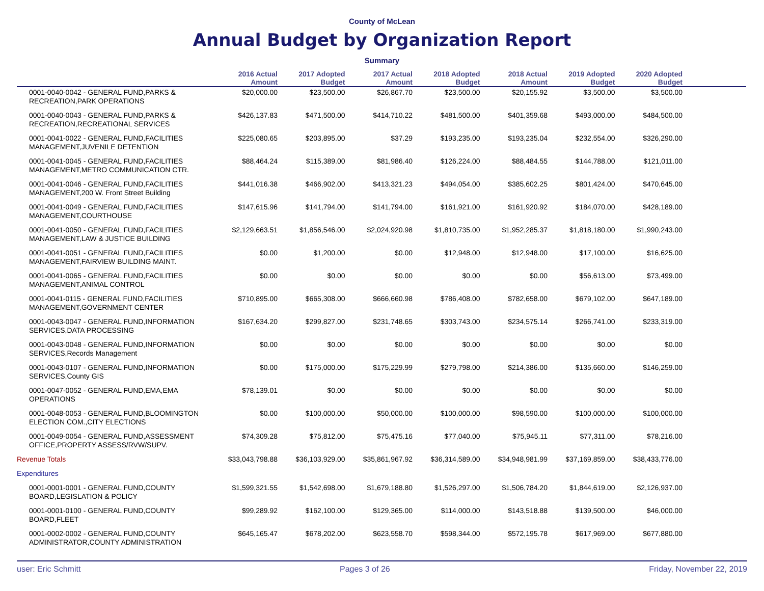County of McLean
Annual Budget by Organization Report
Summary
| | 2016 Actual Amount | 2017 Adopted Budget | 2017 Actual Amount | 2018 Adopted Budget | 2018 Actual Amount | 2019 Adopted Budget | 2020 Adopted Budget | |
| --- | --- | --- | --- | --- | --- | --- | --- | --- |
| 0001-0040-0042 - GENERAL FUND,PARKS & RECREATION,PARK OPERATIONS | $20,000.00 | $23,500.00 | $26,867.70 | $23,500.00 | $20,155.92 | $3,500.00 | $3,500.00 | |
| 0001-0040-0043 - GENERAL FUND,PARKS & RECREATION,RECREATIONAL SERVICES | $426,137.83 | $471,500.00 | $414,710.22 | $481,500.00 | $401,359.68 | $493,000.00 | $484,500.00 | |
| 0001-0041-0022 - GENERAL FUND,FACILITIES MANAGEMENT,JUVENILE DETENTION | $225,080.65 | $203,895.00 | $37.29 | $193,235.00 | $193,235.04 | $232,554.00 | $326,290.00 | |
| 0001-0041-0045 - GENERAL FUND,FACILITIES MANAGEMENT,METRO COMMUNICATION CTR. | $88,464.24 | $115,389.00 | $81,986.40 | $126,224.00 | $88,484.55 | $144,788.00 | $121,011.00 | |
| 0001-0041-0046 - GENERAL FUND,FACILITIES MANAGEMENT,200 W. Front Street Building | $441,016.38 | $466,902.00 | $413,321.23 | $494,054.00 | $385,602.25 | $801,424.00 | $470,645.00 | |
| 0001-0041-0049 - GENERAL FUND,FACILITIES MANAGEMENT,COURTHOUSE | $147,615.96 | $141,794.00 | $141,794.00 | $161,921.00 | $161,920.92 | $184,070.00 | $428,189.00 | |
| 0001-0041-0050 - GENERAL FUND,FACILITIES MANAGEMENT,LAW & JUSTICE BUILDING | $2,129,663.51 | $1,856,546.00 | $2,024,920.98 | $1,810,735.00 | $1,952,285.37 | $1,818,180.00 | $1,990,243.00 | |
| 0001-0041-0051 - GENERAL FUND,FACILITIES MANAGEMENT,FAIRVIEW BUILDING MAINT. | $0.00 | $1,200.00 | $0.00 | $12,948.00 | $12,948.00 | $17,100.00 | $16,625.00 | |
| 0001-0041-0065 - GENERAL FUND,FACILITIES MANAGEMENT,ANIMAL CONTROL | $0.00 | $0.00 | $0.00 | $0.00 | $0.00 | $56,613.00 | $73,499.00 | |
| 0001-0041-0115 - GENERAL FUND,FACILITIES MANAGEMENT,GOVERNMENT CENTER | $710,895.00 | $665,308.00 | $666,660.98 | $786,408.00 | $782,658.00 | $679,102.00 | $647,189.00 | |
| 0001-0043-0047 - GENERAL FUND,INFORMATION SERVICES,DATA PROCESSING | $167,634.20 | $299,827.00 | $231,748.65 | $303,743.00 | $234,575.14 | $266,741.00 | $233,319.00 | |
| 0001-0043-0048 - GENERAL FUND,INFORMATION SERVICES,Records Management | $0.00 | $0.00 | $0.00 | $0.00 | $0.00 | $0.00 | $0.00 | |
| 0001-0043-0107 - GENERAL FUND,INFORMATION SERVICES,County GIS | $0.00 | $175,000.00 | $175,229.99 | $279,798.00 | $214,386.00 | $135,660.00 | $146,259.00 | |
| 0001-0047-0052 - GENERAL FUND,EMA,EMA OPERATIONS | $78,139.01 | $0.00 | $0.00 | $0.00 | $0.00 | $0.00 | $0.00 | |
| 0001-0048-0053 - GENERAL FUND,BLOOMINGTON ELECTION COM.,CITY ELECTIONS | $0.00 | $100,000.00 | $50,000.00 | $100,000.00 | $98,590.00 | $100,000.00 | $100,000.00 | |
| 0001-0049-0054 - GENERAL FUND,ASSESSMENT OFFICE,PROPERTY ASSESS/RVW/SUPV. | $74,309.28 | $75,812.00 | $75,475.16 | $77,040.00 | $75,945.11 | $77,311.00 | $78,216.00 | |
| Revenue Totals | $33,043,798.88 | $36,103,929.00 | $35,861,967.92 | $36,314,589.00 | $34,948,981.99 | $37,169,859.00 | $38,433,776.00 | |
| Expenditures | | | | | | | | |
| 0001-0001-0001 - GENERAL FUND,COUNTY BOARD,LEGISLATION & POLICY | $1,599,321.55 | $1,542,698.00 | $1,679,188.80 | $1,526,297.00 | $1,506,784.20 | $1,844,619.00 | $2,126,937.00 | |
| 0001-0001-0100 - GENERAL FUND,COUNTY BOARD,FLEET | $99,289.92 | $162,100.00 | $129,365.00 | $114,000.00 | $143,518.88 | $139,500.00 | $46,000.00 | |
| 0001-0002-0002 - GENERAL FUND,COUNTY ADMINISTRATOR,COUNTY ADMINISTRATION | $645,165.47 | $678,202.00 | $623,558.70 | $598,344.00 | $572,195.78 | $617,969.00 | $677,880.00 | |
user: Eric Schmitt Pages 3 of 26 Friday, November 22, 2019